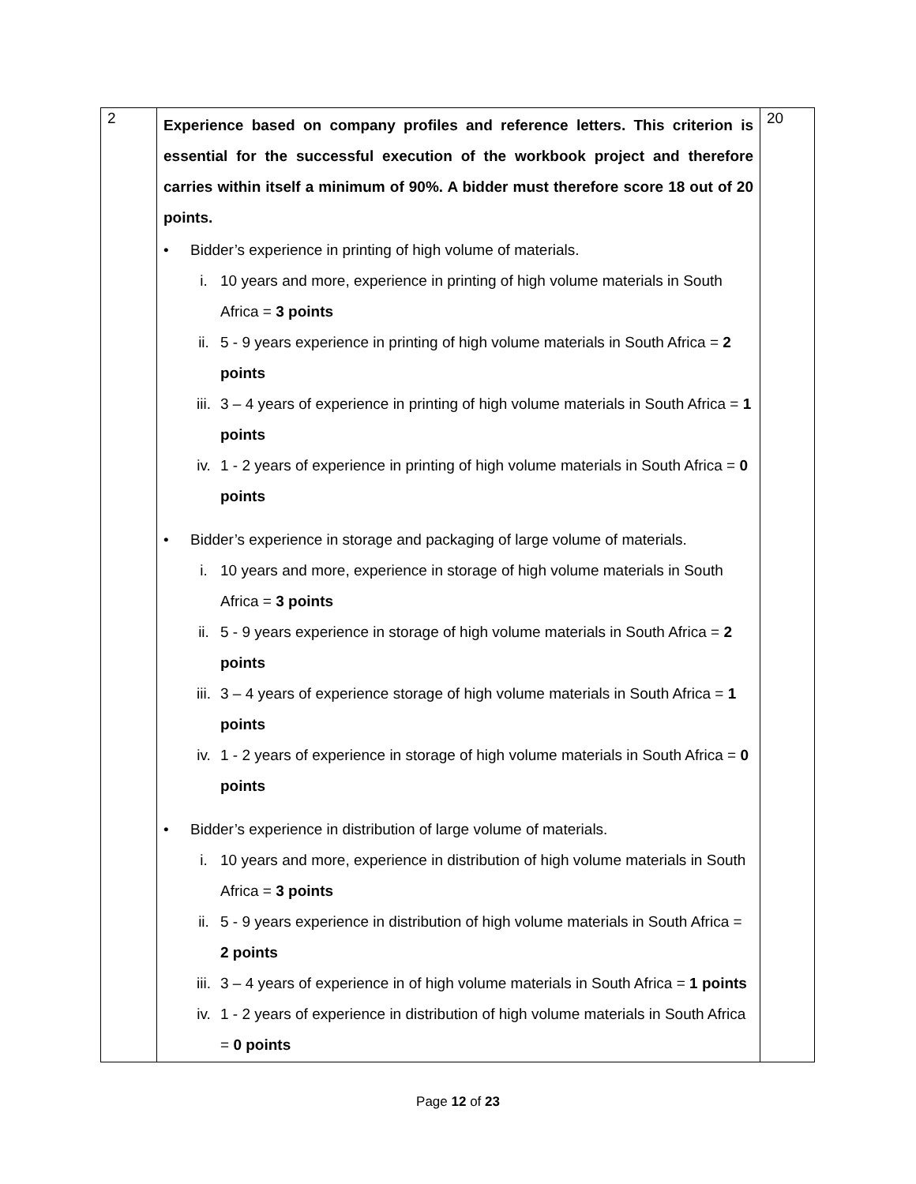| 2 | Experience based on company profiles and reference letters. This criterion is essential for the successful execution of the workbook project and therefore carries within itself a minimum of 90%. A bidder must therefore score 18 out of 20 points. • Bidder’s experience in printing of high volume of materials. i. 10 years and more, experience in printing of high volume materials in South Africa = 3 points ii. 5 - 9 years experience in printing of high volume materials in South Africa = 2 points iii. 3 – 4 years of experience in printing of high volume materials in South Africa = 1 points iv. 1 - 2 years of experience in printing of high volume materials in South Africa = 0 points • Bidder’s experience in storage and packaging of large volume of materials. i. 10 years and more, experience in storage of high volume materials in South Africa = 3 points ii. 5 - 9 years experience in storage of high volume materials in South Africa = 2 points iii. 3 – 4 years of experience storage of high volume materials in South Africa = 1 points iv. 1 - 2 years of experience in storage of high volume materials in South Africa = 0 points • Bidder’s experience in distribution of large volume of materials. i. 10 years and more, experience in distribution of high volume materials in South Africa = 3 points ii. 5 - 9 years experience in distribution of high volume materials in South Africa = 2 points iii. 3 – 4 years of experience in of high volume materials in South Africa = 1 points iv. 1 - 2 years of experience in distribution of high volume materials in South Africa = 0 points | 20 |
Page 12 of 23